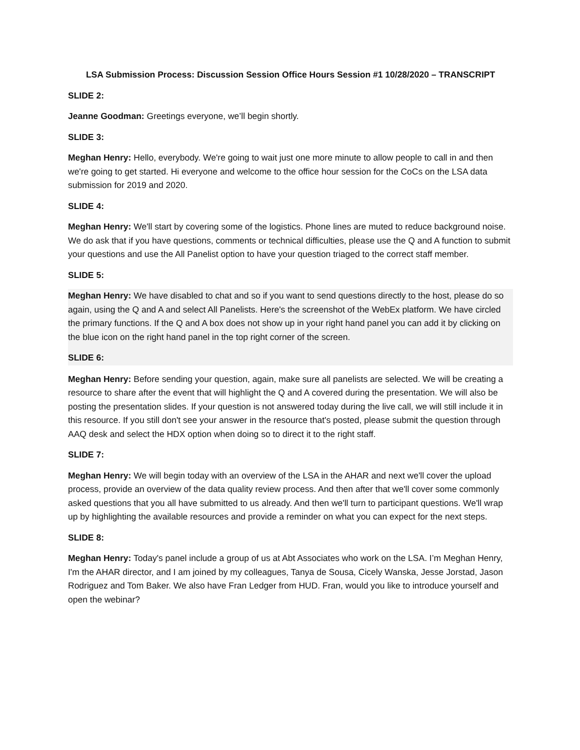LSA Submission Process: Discussion Session Office Hours Session #1 10/28/2020 – TRANSCRIPT
SLIDE 2:
Jeanne Goodman: Greetings everyone, we’ll begin shortly.
SLIDE 3:
Meghan Henry: Hello, everybody. We're going to wait just one more minute to allow people to call in and then we're going to get started. Hi everyone and welcome to the office hour session for the CoCs on the LSA data submission for 2019 and 2020.
SLIDE 4:
Meghan Henry: We'll start by covering some of the logistics. Phone lines are muted to reduce background noise. We do ask that if you have questions, comments or technical difficulties, please use the Q and A function to submit your questions and use the All Panelist option to have your question triaged to the correct staff member.
SLIDE 5:
Meghan Henry: We have disabled to chat and so if you want to send questions directly to the host, please do so again, using the Q and A and select All Panelists. Here's the screenshot of the WebEx platform. We have circled the primary functions. If the Q and A box does not show up in your right hand panel you can add it by clicking on the blue icon on the right hand panel in the top right corner of the screen.
SLIDE 6:
Meghan Henry: Before sending your question, again, make sure all panelists are selected. We will be creating a resource to share after the event that will highlight the Q and A covered during the presentation. We will also be posting the presentation slides. If your question is not answered today during the live call, we will still include it in this resource. If you still don't see your answer in the resource that's posted, please submit the question through AAQ desk and select the HDX option when doing so to direct it to the right staff.
SLIDE 7:
Meghan Henry: We will begin today with an overview of the LSA in the AHAR and next we'll cover the upload process, provide an overview of the data quality review process. And then after that we'll cover some commonly asked questions that you all have submitted to us already. And then we'll turn to participant questions. We'll wrap up by highlighting the available resources and provide a reminder on what you can expect for the next steps.
SLIDE 8:
Meghan Henry: Today's panel include a group of us at Abt Associates who work on the LSA. I’m Meghan Henry, I'm the AHAR director, and I am joined by my colleagues, Tanya de Sousa, Cicely Wanska, Jesse Jorstad, Jason Rodriguez and Tom Baker. We also have Fran Ledger from HUD. Fran, would you like to introduce yourself and open the webinar?